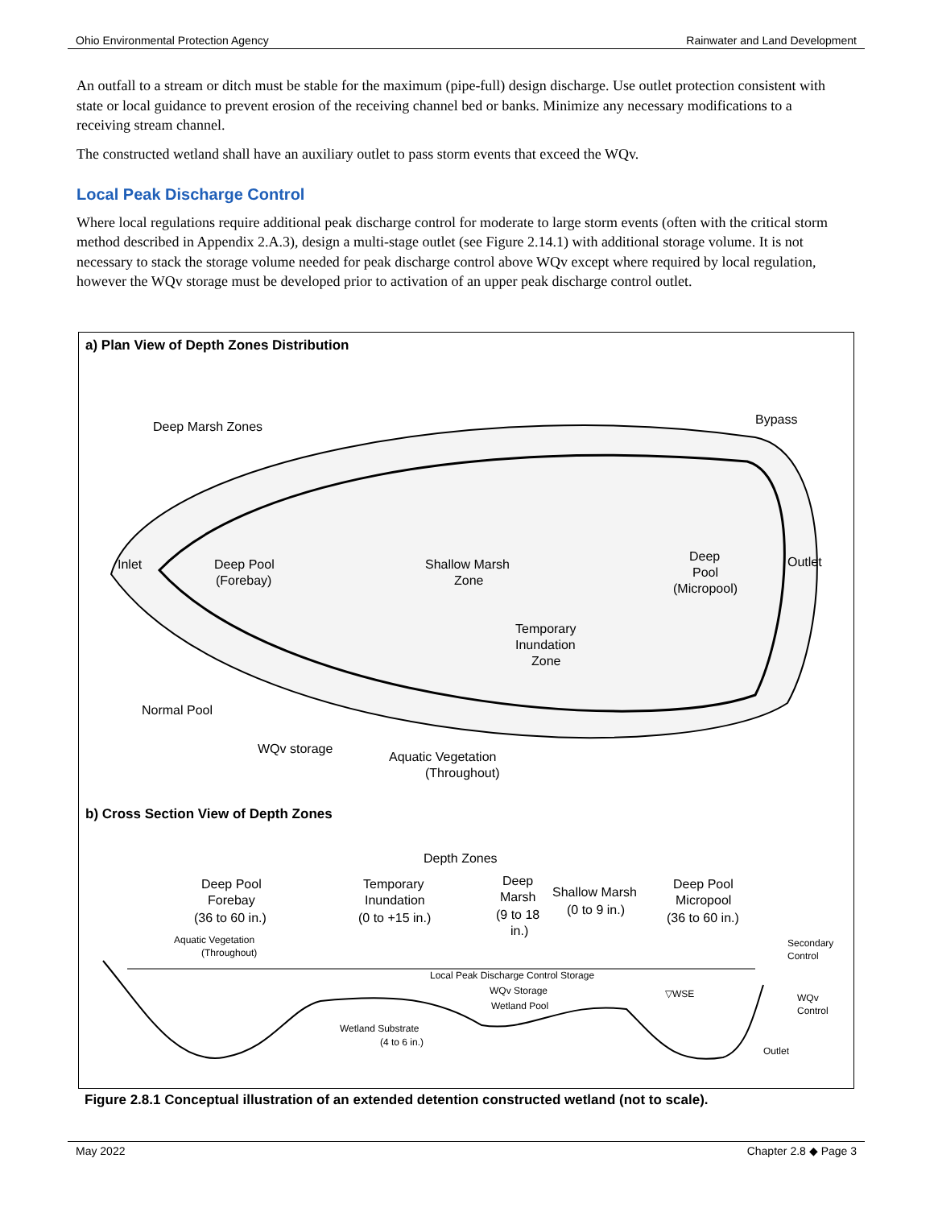Ohio Environmental Protection Agency Rainwater and Land Development
An outfall to a stream or ditch must be stable for the maximum (pipe-full) design discharge. Use outlet protection consistent with state or local guidance to prevent erosion of the receiving channel bed or banks. Minimize any necessary modifications to a receiving stream channel.
The constructed wetland shall have an auxiliary outlet to pass storm events that exceed the WQv.
Local Peak Discharge Control
Where local regulations require additional peak discharge control for moderate to large storm events (often with the critical storm method described in Appendix 2.A.3), design a multi-stage outlet (see Figure 2.14.1) with additional storage volume. It is not necessary to stack the storage volume needed for peak discharge control above WQv except where required by local regulation, however the WQv storage must be developed prior to activation of an upper peak discharge control outlet.
a) Plan View of Depth Zones Distribution
Deep Marsh Zones
Bypass
Inlet
Deep Pool
(Forebay)
Shallow Marsh
Zone
Deep
Pool
(Micropool)
Outlet
Temporary
Inundation
Zone
Normal Pool
WQv storage
Aquatic Vegetation
(Throughout)
b) Cross Section View of Depth Zones
Depth Zones
Deep Pool
Forebay
(36 to 60 in.)
Temporary
Inundation
(0 to +15 in.)
Deep
Marsh
(9 to 18
in.)
Shallow Marsh
(0 to 9 in.)
Deep Pool
Micropool
(36 to 60 in.)
Aquatic Vegetation
(Throughout)
Secondary
Control
Local Peak Discharge Control Storage
WQv Storage
▽WSE
Wetland Pool
WQv
Control
Wetland Substrate
(4 to 6 in.)
Outlet
Figure 2.8.1 Conceptual illustration of an extended detention constructed wetland (not to scale).
May 2022 Chapter 2.8 ◆ Page 3